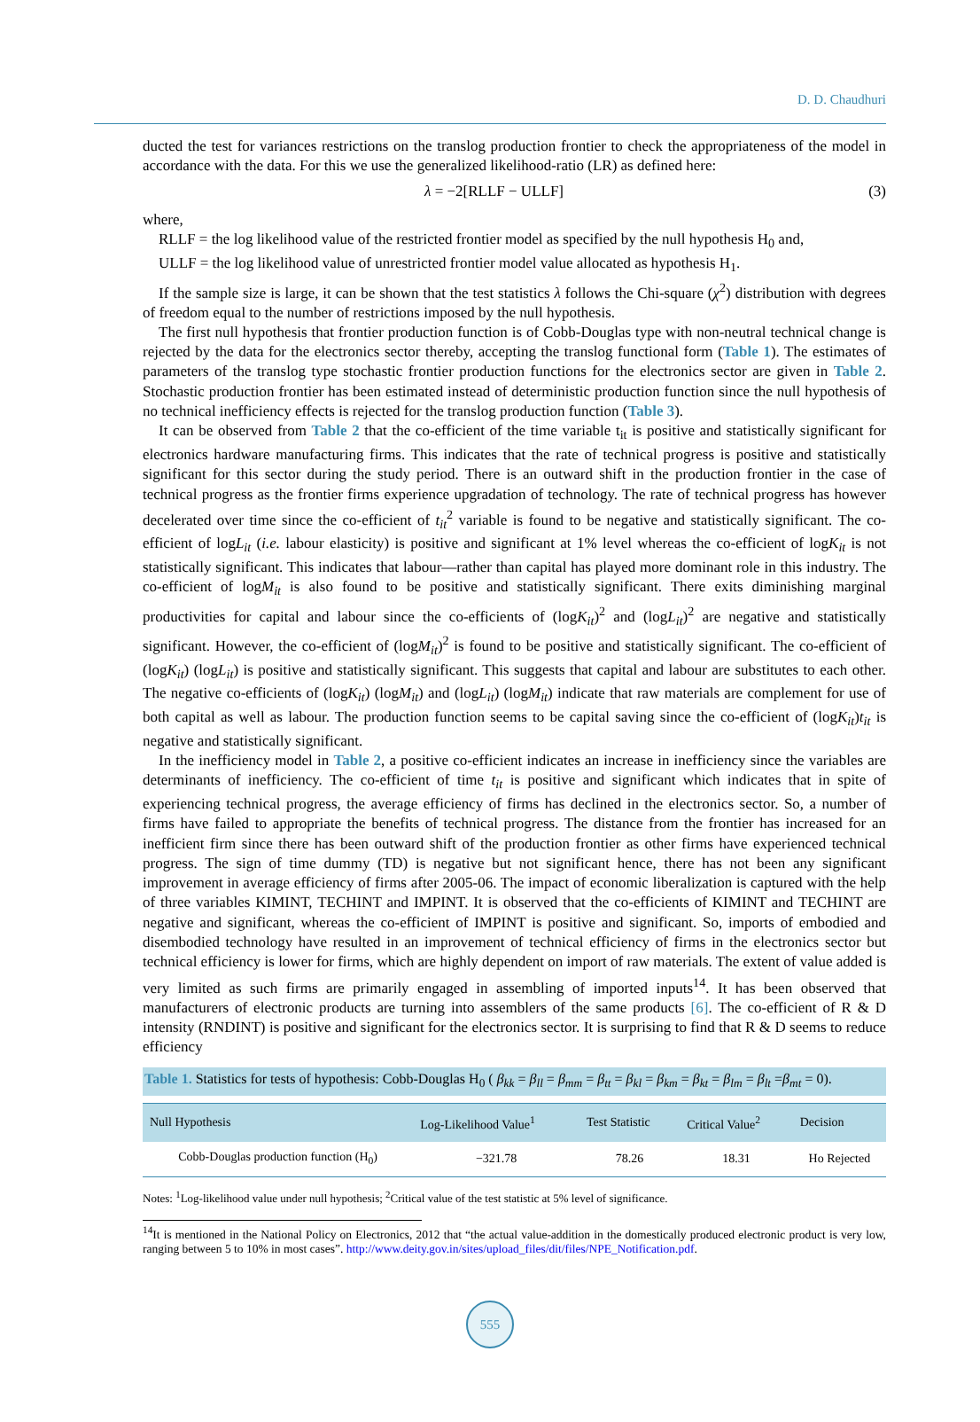D. D. Chaudhuri
ducted the test for variances restrictions on the translog production frontier to check the appropriateness of the model in accordance with the data. For this we use the generalized likelihood-ratio (LR) as defined here:
λ = −2[RLLF − ULLF] (3)
where,
RLLF = the log likelihood value of the restricted frontier model as specified by the null hypothesis H<sub>0</sub> and,
ULLF = the log likelihood value of unrestricted frontier model value allocated as hypothesis H<sub>1</sub>.
If the sample size is large, it can be shown that the test statistics λ follows the Chi-square (χ<sup>2</sup>) distribution with degrees of freedom equal to the number of restrictions imposed by the null hypothesis.
The first null hypothesis that frontier production function is of Cobb-Douglas type with non-neutral technical change is rejected by the data for the electronics sector thereby, accepting the translog functional form (Table 1). The estimates of parameters of the translog type stochastic frontier production functions for the electronics sector are given in Table 2. Stochastic production frontier has been estimated instead of deterministic production function since the null hypothesis of no technical inefficiency effects is rejected for the translog production function (Table 3).
It can be observed from Table 2 that the co-efficient of the time variable t<sub>it</sub> is positive and statistically significant for electronics hardware manufacturing firms. This indicates that the rate of technical progress is positive and statistically significant for this sector during the study period. There is an outward shift in the production frontier in the case of technical progress as the frontier firms experience upgradation of technology. The rate of technical progress has however decelerated over time since the co-efficient of t<sub>it</sub><sup>2</sup> variable is found to be negative and statistically significant. The co-efficient of logL<sub>it</sub> (i.e. labour elasticity) is positive and significant at 1% level whereas the co-efficient of logK<sub>it</sub> is not statistically significant. This indicates that labour—rather than capital has played more dominant role in this industry. The co-efficient of logM<sub>it</sub> is also found to be positive and statistically significant. There exits diminishing marginal productivities for capital and labour since the co-efficients of (logK<sub>it</sub>)<sup>2</sup> and (logL<sub>it</sub>)<sup>2</sup> are negative and statistically significant. However, the co-efficient of (logM<sub>it</sub>)<sup>2</sup> is found to be positive and statistically significant. The co-efficient of (logK<sub>it</sub>) (logL<sub>it</sub>) is positive and statistically significant. This suggests that capital and labour are substitutes to each other. The negative co-efficients of (logK<sub>it</sub>) (logM<sub>it</sub>) and (logL<sub>it</sub>) (logM<sub>it</sub>) indicate that raw materials are complement for use of both capital as well as labour. The production function seems to be capital saving since the co-efficient of (logK<sub>it</sub>)t<sub>it</sub> is negative and statistically significant.
In the inefficiency model in Table 2, a positive co-efficient indicates an increase in inefficiency since the variables are determinants of inefficiency. The co-efficient of time t<sub>it</sub> is positive and significant which indicates that in spite of experiencing technical progress, the average efficiency of firms has declined in the electronics sector. So, a number of firms have failed to appropriate the benefits of technical progress. The distance from the frontier has increased for an inefficient firm since there has been outward shift of the production frontier as other firms have experienced technical progress. The sign of time dummy (TD) is negative but not significant hence, there has not been any significant improvement in average efficiency of firms after 2005-06. The impact of economic liberalization is captured with the help of three variables KIMINT, TECHINT and IMPINT. It is observed that the co-efficients of KIMINT and TECHINT are negative and significant, whereas the co-efficient of IMPINT is positive and significant. So, imports of embodied and disembodied technology have resulted in an improvement of technical efficiency of firms in the electronics sector but technical efficiency is lower for firms, which are highly dependent on import of raw materials. The extent of value added is very limited as such firms are primarily engaged in assembling of imported inputs<sup>14</sup>. It has been observed that manufacturers of electronic products are turning into assemblers of the same products [6]. The co-efficient of R & D intensity (RNDINT) is positive and significant for the electronics sector. It is surprising to find that R & D seems to reduce efficiency
Table 1. Statistics for tests of hypothesis: Cobb-Douglas H<sub>0</sub> ( β<sub>kk</sub> = β<sub>ll</sub> = β<sub>mm</sub> = β<sub>tt</sub> = β<sub>kl</sub> = β<sub>km</sub> = β<sub>kt</sub> = β<sub>lm</sub> = β<sub>lt</sub> =β<sub>mt</sub> = 0).
| Null Hypothesis | Log-Likelihood Value<sup>1</sup> | Test Statistic | Critical Value<sup>2</sup> | Decision |
| --- | --- | --- | --- | --- |
| Cobb-Douglas production function (H<sub>0</sub>) | −321.78 | 78.26 | 18.31 | Ho Rejected |
Notes: <sup>1</sup>Log-likelihood value under null hypothesis; <sup>2</sup>Critical value of the test statistic at 5% level of significance.
<sup>14</sup> It is mentioned in the National Policy on Electronics, 2012 that “the actual value-addition in the domestically produced electronic product is very low, ranging between 5 to 10% in most cases”. http://www.deity.gov.in/sites/upload_files/dit/files/NPE_Notification.pdf.
555